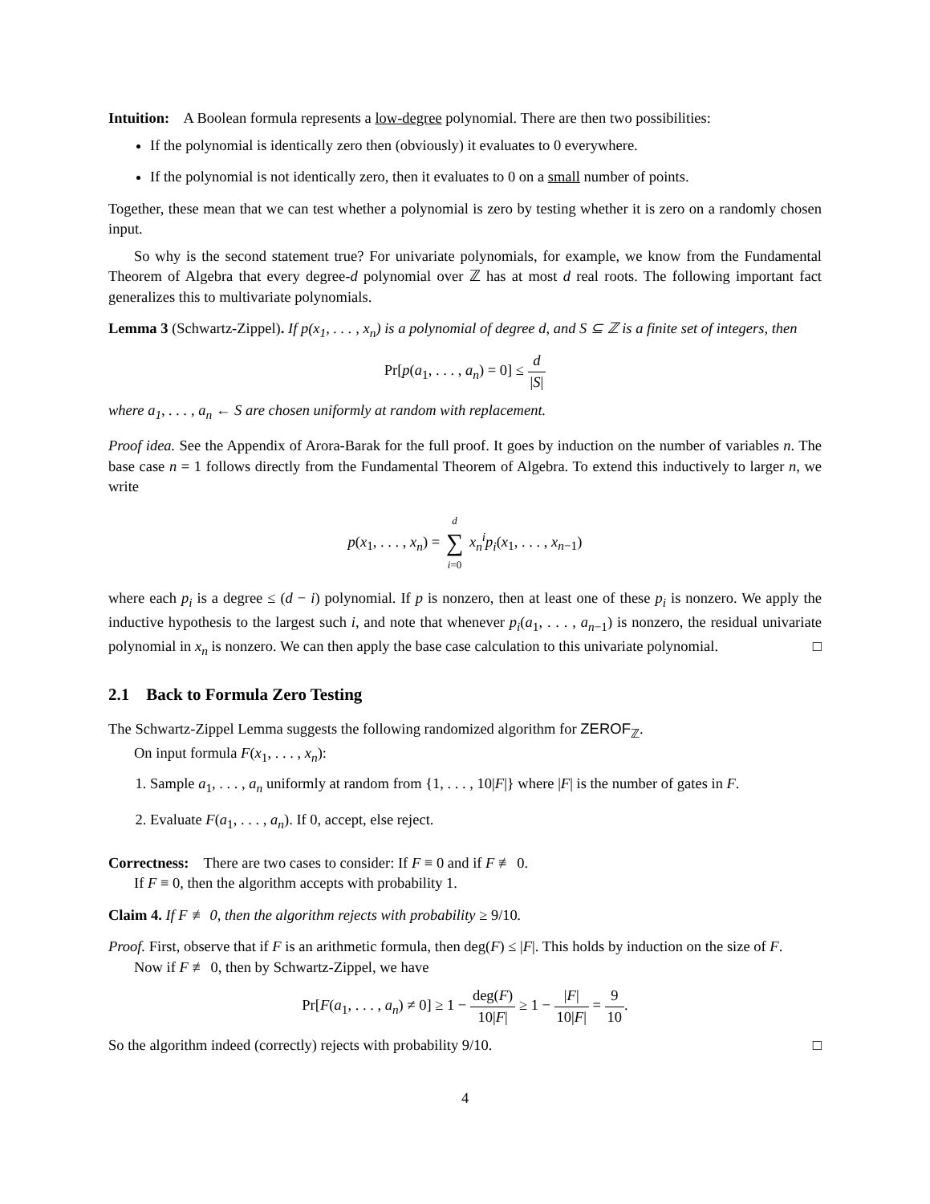Intuition: A Boolean formula represents a low-degree polynomial. There are then two possibilities:
If the polynomial is identically zero then (obviously) it evaluates to 0 everywhere.
If the polynomial is not identically zero, then it evaluates to 0 on a small number of points.
Together, these mean that we can test whether a polynomial is zero by testing whether it is zero on a randomly chosen input.
So why is the second statement true? For univariate polynomials, for example, we know from the Fundamental Theorem of Algebra that every degree-d polynomial over ℤ has at most d real roots. The following important fact generalizes this to multivariate polynomials.
Lemma 3 (Schwartz-Zippel). If p(x<sub>1</sub>, . . . , x<sub>n</sub>) is a polynomial of degree d, and S ⊆ ℤ is a finite set of integers, then
Pr[p(a<sub>1</sub>, . . . , a<sub>n</sub>) = 0] ≤ d |S|
where a<sub>1</sub>, . . . , a<sub>n</sub> ← S are chosen uniformly at random with replacement.
Proof idea. See the Appendix of Arora-Barak for the full proof. It goes by induction on the number of variables n. The base case n = 1 follows directly from the Fundamental Theorem of Algebra. To extend this inductively to larger n, we write
p(x<sub>1</sub>, . . . , x<sub>n</sub>) = d ∑ i=0 x<sub>n</sub><sup>i</sup>p<sub>i</sub>(x<sub>1</sub>, . . . , x<sub>n−1</sub>)
where each p<sub>i</sub> is a degree ≤ (d − i) polynomial. If p is nonzero, then at least one of these p<sub>i</sub> is nonzero. We apply the inductive hypothesis to the largest such i, and note that whenever p<sub>i</sub>(a<sub>1</sub>, . . . , a<sub>n−1</sub>) is nonzero, the residual univariate polynomial in x<sub>n</sub> is nonzero. We can then apply the base case calculation to this univariate polynomial. □
2.1 Back to Formula Zero Testing
The Schwartz-Zippel Lemma suggests the following randomized algorithm for ZEROF<sub>ℤ</sub>.
On input formula F(x<sub>1</sub>, . . . , x<sub>n</sub>):
1. Sample a<sub>1</sub>, . . . , a<sub>n</sub> uniformly at random from {1, . . . , 10|F|} where |F| is the number of gates in F.
2. Evaluate F(a<sub>1</sub>, . . . , a<sub>n</sub>). If 0, accept, else reject.
Correctness: There are two cases to consider: If F ≡ 0 and if F ≢ 0.
If F ≡ 0, then the algorithm accepts with probability 1.
Claim 4. If F ≢ 0, then the algorithm rejects with probability ≥ 9/10.
Proof. First, observe that if F is an arithmetic formula, then deg(F) ≤ |F|. This holds by induction on the size of F.
Now if F ≢ 0, then by Schwartz-Zippel, we have
Pr[F(a<sub>1</sub>, . . . , a<sub>n</sub>) ≠ 0] ≥ 1 − deg(F) 10|F| ≥ 1 − |F| 10|F| = 9 10.
So the algorithm indeed (correctly) rejects with probability 9/10. □
4